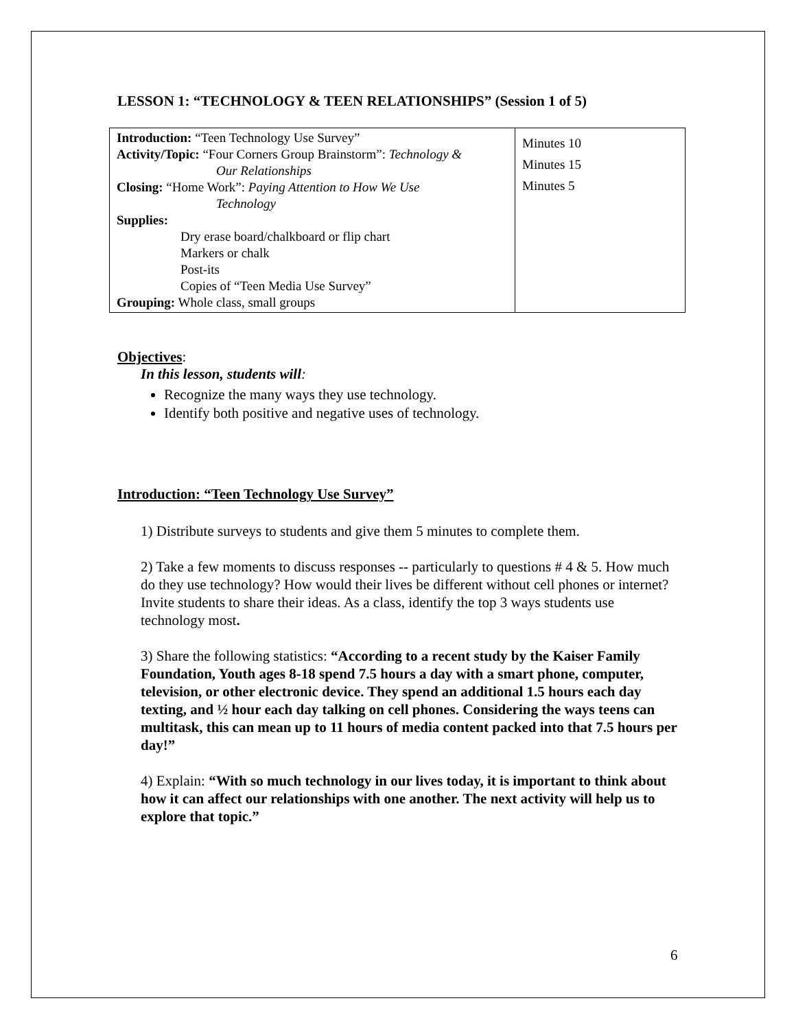LESSON 1: “TECHNOLOGY & TEEN RELATIONSHIPS” (Session 1 of 5)
| Introduction: “Teen Technology Use Survey” Activity/Topic: “Four Corners Group Brainstorm”: Technology & Our Relationships Closing: “Home Work”: Paying Attention to How We Use Technology Supplies: Dry erase board/chalkboard or flip chart Markers or chalk Post-its Copies of “Teen Media Use Survey” Grouping: Whole class, small groups | Minutes 10 Minutes 15 Minutes 5 |
Objectives:
In this lesson, students will:
Recognize the many ways they use technology.
Identify both positive and negative uses of technology.
Introduction: “Teen Technology Use Survey”
1) Distribute surveys to students and give them 5 minutes to complete them.
2) Take a few moments to discuss responses -- particularly to questions # 4 & 5. How much do they use technology? How would their lives be different without cell phones or internet? Invite students to share their ideas. As a class, identify the top 3 ways students use technology most.
3) Share the following statistics: “According to a recent study by the Kaiser Family Foundation, Youth ages 8-18 spend 7.5 hours a day with a smart phone, computer, television, or other electronic device. They spend an additional 1.5 hours each day texting, and ½ hour each day talking on cell phones. Considering the ways teens can multitask, this can mean up to 11 hours of media content packed into that 7.5 hours per day!”
4) Explain: “With so much technology in our lives today, it is important to think about how it can affect our relationships with one another. The next activity will help us to explore that topic.”
6